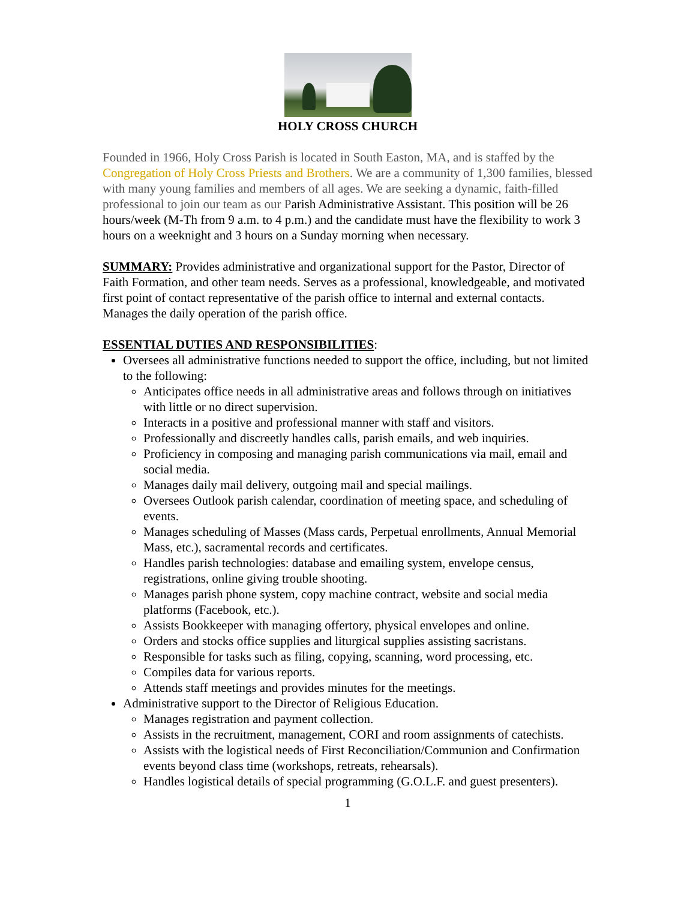HOLY CROSS CHURCH
Founded in 1966, Holy Cross Parish is located in South Easton, MA, and is staffed by the Congregation of Holy Cross Priests and Brothers. We are a community of 1,300 families, blessed with many young families and members of all ages. We are seeking a dynamic, faith-filled professional to join our team as our Parish Administrative Assistant. This position will be 26 hours/week (M-Th from 9 a.m. to 4 p.m.) and the candidate must have the flexibility to work 3 hours on a weeknight and 3 hours on a Sunday morning when necessary.
SUMMARY: Provides administrative and organizational support for the Pastor, Director of Faith Formation, and other team needs. Serves as a professional, knowledgeable, and motivated first point of contact representative of the parish office to internal and external contacts. Manages the daily operation of the parish office.
ESSENTIAL DUTIES AND RESPONSIBILITIES:
Oversees all administrative functions needed to support the office, including, but not limited to the following:
Anticipates office needs in all administrative areas and follows through on initiatives with little or no direct supervision.
Interacts in a positive and professional manner with staff and visitors.
Professionally and discreetly handles calls, parish emails, and web inquiries.
Proficiency in composing and managing parish communications via mail, email and social media.
Manages daily mail delivery, outgoing mail and special mailings.
Oversees Outlook parish calendar, coordination of meeting space, and scheduling of events.
Manages scheduling of Masses (Mass cards, Perpetual enrollments, Annual Memorial Mass, etc.), sacramental records and certificates.
Handles parish technologies: database and emailing system, envelope census, registrations, online giving trouble shooting.
Manages parish phone system, copy machine contract, website and social media platforms (Facebook, etc.).
Assists Bookkeeper with managing offertory, physical envelopes and online.
Orders and stocks office supplies and liturgical supplies assisting sacristans.
Responsible for tasks such as filing, copying, scanning, word processing, etc.
Compiles data for various reports.
Attends staff meetings and provides minutes for the meetings.
Administrative support to the Director of Religious Education.
Manages registration and payment collection.
Assists in the recruitment, management, CORI and room assignments of catechists.
Assists with the logistical needs of First Reconciliation/Communion and Confirmation events beyond class time (workshops, retreats, rehearsals).
Handles logistical details of special programming (G.O.L.F. and guest presenters).
1